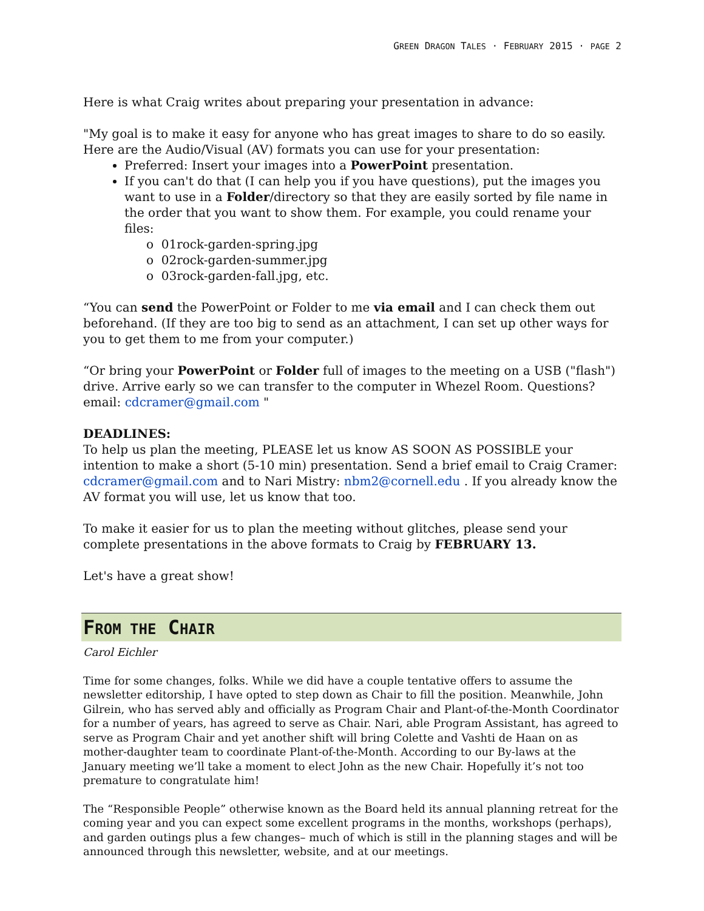GREEN DRAGON TALES · FEBRUARY 2015 · PAGE 2
Here is what Craig writes about preparing your presentation in advance:
"My goal is to make it easy for anyone who has great images to share to do so easily. Here are the Audio/Visual (AV) formats you can use for your presentation:
Preferred: Insert your images into a PowerPoint presentation.
If you can't do that (I can help you if you have questions), put the images you want to use in a Folder/directory so that they are easily sorted by file name in the order that you want to show them. For example, you could rename your files:
o 01rock-garden-spring.jpg
o 02rock-garden-summer.jpg
o 03rock-garden-fall.jpg, etc.
“You can send the PowerPoint or Folder to me via email and I can check them out beforehand. (If they are too big to send as an attachment, I can set up other ways for you to get them to me from your computer.)
“Or bring your PowerPoint or Folder full of images to the meeting on a USB ("flash") drive. Arrive early so we can transfer to the computer in Whezel Room. Questions? email: cdcramer@gmail.com "
DEADLINES:
To help us plan the meeting, PLEASE let us know AS SOON AS POSSIBLE your intention to make a short (5-10 min) presentation. Send a brief email to Craig Cramer: cdcramer@gmail.com and to Nari Mistry: nbm2@cornell.edu . If you already know the AV format you will use, let us know that too.
To make it easier for us to plan the meeting without glitches, please send your complete presentations in the above formats to Craig by FEBRUARY 13.
Let's have a great show!
FROM THE CHAIR
Carol Eichler
Time for some changes, folks. While we did have a couple tentative offers to assume the newsletter editorship, I have opted to step down as Chair to fill the position. Meanwhile, John Gilrein, who has served ably and officially as Program Chair and Plant-of-the-Month Coordinator for a number of years, has agreed to serve as Chair. Nari, able Program Assistant, has agreed to serve as Program Chair and yet another shift will bring Colette and Vashti de Haan on as mother-daughter team to coordinate Plant-of-the-Month. According to our By-laws at the January meeting we’ll take a moment to elect John as the new Chair. Hopefully it’s not too premature to congratulate him!
The “Responsible People” otherwise known as the Board held its annual planning retreat for the coming year and you can expect some excellent programs in the months, workshops (perhaps), and garden outings plus a few changes– much of which is still in the planning stages and will be announced through this newsletter, website, and at our meetings.